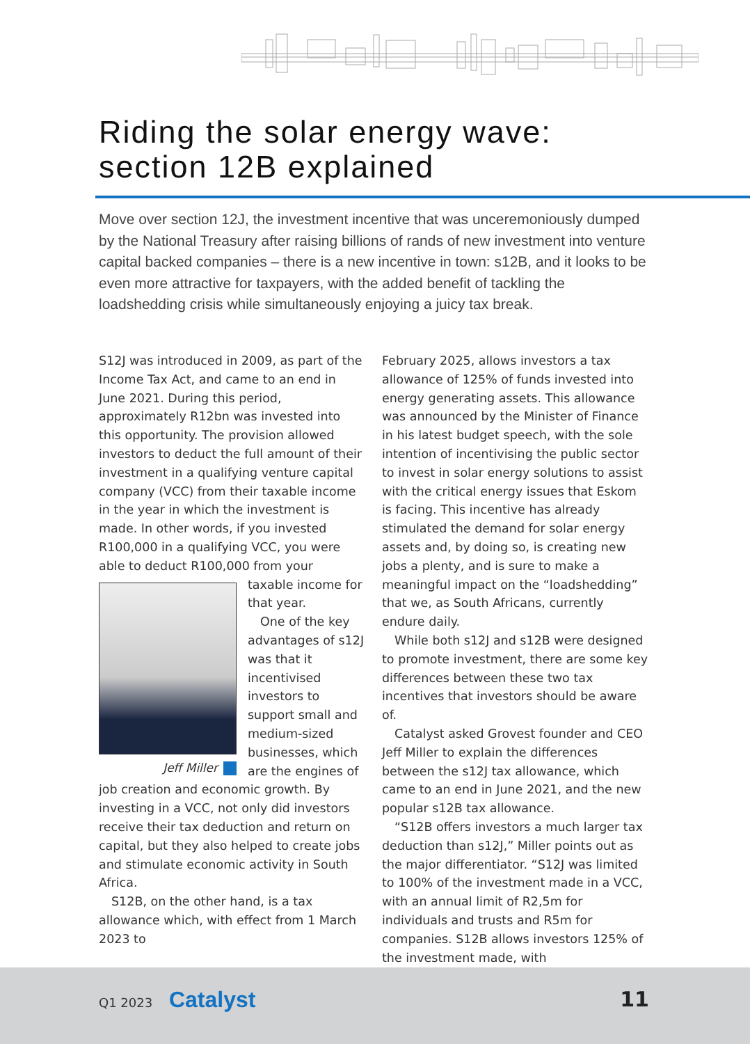Riding the solar energy wave:
section 12B explained
Move over section 12J, the investment incentive that was unceremoniously dumped by the National Treasury after raising billions of rands of new investment into venture capital backed companies – there is a new incentive in town: s12B, and it looks to be even more attractive for taxpayers, with the added benefit of tackling the loadshedding crisis while simultaneously enjoying a juicy tax break.
S12J was introduced in 2009, as part of the Income Tax Act, and came to an end in June 2021. During this period, approximately R12bn was invested into this opportunity. The provision allowed investors to deduct the full amount of their investment in a qualifying venture capital company (VCC) from their taxable income in the year in which the investment is made. In other words, if you invested R100,000 in a qualifying VCC, you were able to deduct R100,000 from your
Jeff Miller
taxable income for that year.
One of the key advantages of s12J was that it incentivised investors to support small and medium-sized businesses, which are the engines of job creation and economic growth. By investing in a VCC, not only did investors receive their tax deduction and return on capital, but they also helped to create jobs and stimulate economic activity in South Africa.
S12B, on the other hand, is a tax allowance which, with effect from 1 March 2023 to
February 2025, allows investors a tax allowance of 125% of funds invested into energy generating assets. This allowance was announced by the Minister of Finance in his latest budget speech, with the sole intention of incentivising the public sector to invest in solar energy solutions to assist with the critical energy issues that Eskom is facing. This incentive has already stimulated the demand for solar energy assets and, by doing so, is creating new jobs a plenty, and is sure to make a meaningful impact on the “loadshedding” that we, as South Africans, currently endure daily.
While both s12J and s12B were designed to promote investment, there are some key differences between these two tax incentives that investors should be aware of.
Catalyst asked Grovest founder and CEO Jeff Miller to explain the differences between the s12J tax allowance, which came to an end in June 2021, and the new popular s12B tax allowance.
“S12B offers investors a much larger tax deduction than s12J,” Miller points out as the major differentiator. “S12J was limited to 100% of the investment made in a VCC, with an annual limit of R2,5m for individuals and trusts and R5m for companies. S12B allows investors 125% of the investment made, with
Q1 2023 Catalyst 11